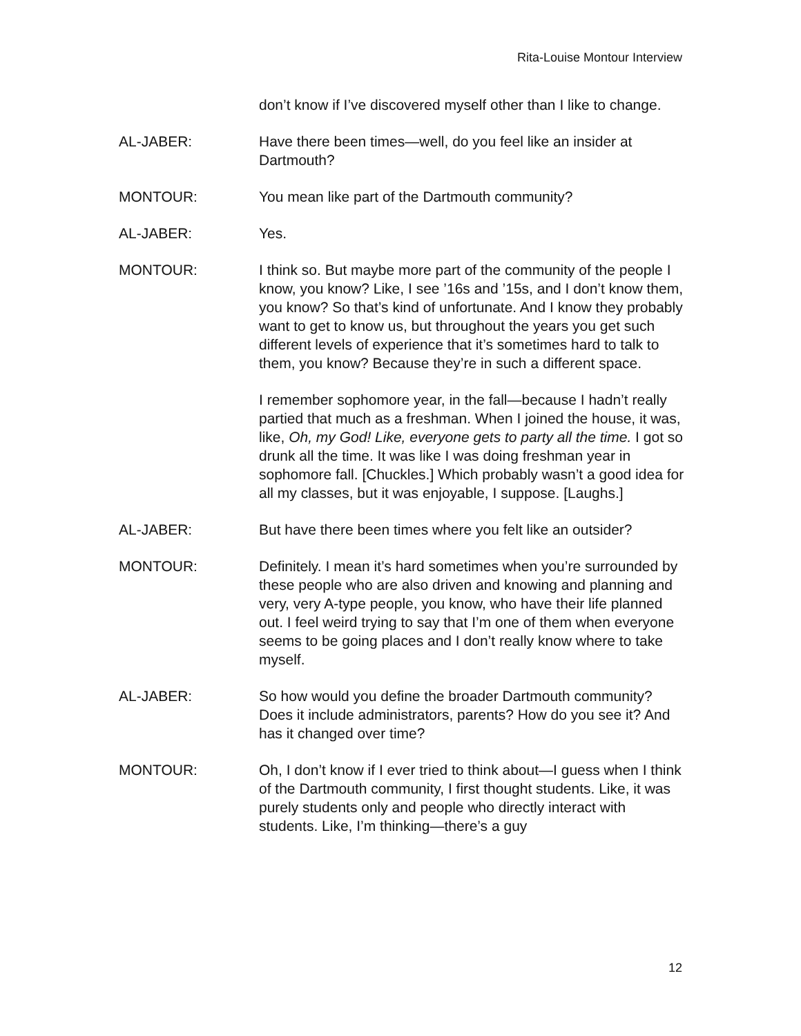Rita-Louise Montour Interview
don’t know if I’ve discovered myself other than I like to change.
AL-JABER: Have there been times—well, do you feel like an insider at Dartmouth?
MONTOUR: You mean like part of the Dartmouth community?
AL-JABER: Yes.
MONTOUR: I think so. But maybe more part of the community of the people I know, you know? Like, I see ’16s and ’15s, and I don’t know them, you know? So that’s kind of unfortunate. And I know they probably want to get to know us, but throughout the years you get such different levels of experience that it’s sometimes hard to talk to them, you know? Because they’re in such a different space.
I remember sophomore year, in the fall—because I hadn’t really partied that much as a freshman. When I joined the house, it was, like, Oh, my God! Like, everyone gets to party all the time. I got so drunk all the time. It was like I was doing freshman year in sophomore fall. [Chuckles.] Which probably wasn’t a good idea for all my classes, but it was enjoyable, I suppose. [Laughs.]
AL-JABER: But have there been times where you felt like an outsider?
MONTOUR: Definitely. I mean it’s hard sometimes when you’re surrounded by these people who are also driven and knowing and planning and very, very A-type people, you know, who have their life planned out. I feel weird trying to say that I’m one of them when everyone seems to be going places and I don’t really know where to take myself.
AL-JABER: So how would you define the broader Dartmouth community? Does it include administrators, parents? How do you see it? And has it changed over time?
MONTOUR: Oh, I don’t know if I ever tried to think about—I guess when I think of the Dartmouth community, I first thought students. Like, it was purely students only and people who directly interact with students. Like, I’m thinking—there’s a guy
12